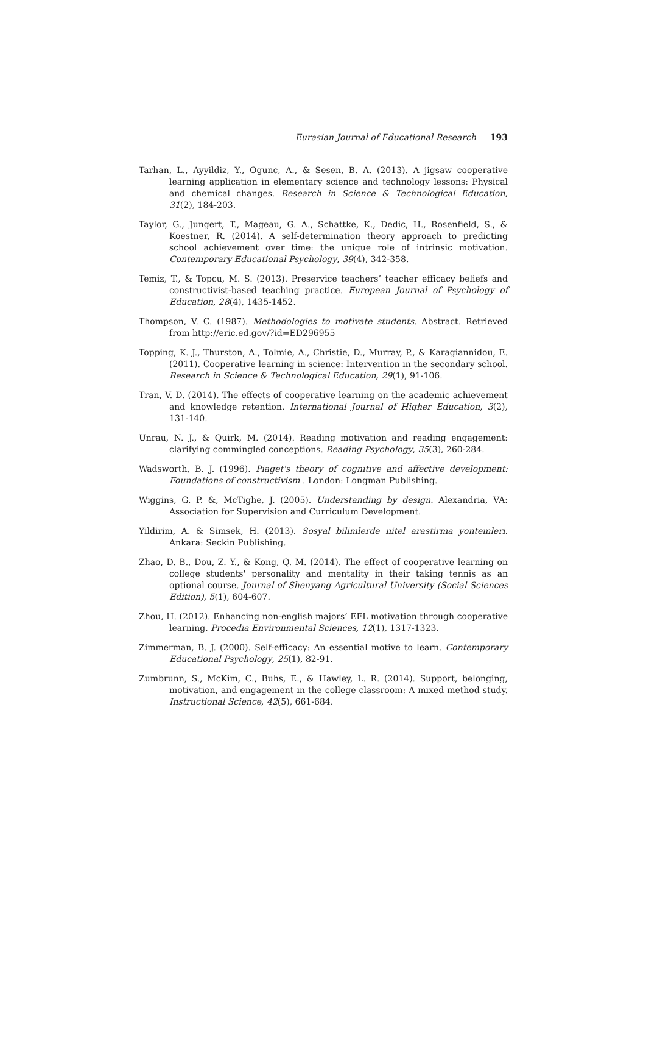Eurasian Journal of Educational Research 193
Tarhan, L., Ayyildiz, Y., Ogunc, A., & Sesen, B. A. (2013). A jigsaw cooperative learning application in elementary science and technology lessons: Physical and chemical changes. Research in Science & Technological Education, 31(2), 184-203.
Taylor, G., Jungert, T., Mageau, G. A., Schattke, K., Dedic, H., Rosenfield, S., & Koestner, R. (2014). A self-determination theory approach to predicting school achievement over time: the unique role of intrinsic motivation. Contemporary Educational Psychology, 39(4), 342-358.
Temiz, T., & Topcu, M. S. (2013). Preservice teachers’ teacher efficacy beliefs and constructivist-based teaching practice. European Journal of Psychology of Education, 28(4), 1435-1452.
Thompson, V. C. (1987). Methodologies to motivate students. Abstract. Retrieved from http://eric.ed.gov/?id=ED296955
Topping, K. J., Thurston, A., Tolmie, A., Christie, D., Murray, P., & Karagiannidou, E. (2011). Cooperative learning in science: Intervention in the secondary school. Research in Science & Technological Education, 29(1), 91-106.
Tran, V. D. (2014). The effects of cooperative learning on the academic achievement and knowledge retention. International Journal of Higher Education, 3(2), 131-140.
Unrau, N. J., & Quirk, M. (2014). Reading motivation and reading engagement: clarifying commingled conceptions. Reading Psychology, 35(3), 260-284.
Wadsworth, B. J. (1996). Piaget's theory of cognitive and affective development: Foundations of constructivism . London: Longman Publishing.
Wiggins, G. P. &, McTighe, J. (2005). Understanding by design. Alexandria, VA: Association for Supervision and Curriculum Development.
Yildirim, A. & Simsek, H. (2013). Sosyal bilimlerde nitel arastirma yontemleri. Ankara: Seckin Publishing.
Zhao, D. B., Dou, Z. Y., & Kong, Q. M. (2014). The effect of cooperative learning on college students' personality and mentality in their taking tennis as an optional course. Journal of Shenyang Agricultural University (Social Sciences Edition), 5(1), 604-607.
Zhou, H. (2012). Enhancing non-english majors’ EFL motivation through cooperative learning. Procedia Environmental Sciences, 12(1), 1317-1323.
Zimmerman, B. J. (2000). Self-efficacy: An essential motive to learn. Contemporary Educational Psychology, 25(1), 82-91.
Zumbrunn, S., McKim, C., Buhs, E., & Hawley, L. R. (2014). Support, belonging, motivation, and engagement in the college classroom: A mixed method study. Instructional Science, 42(5), 661-684.